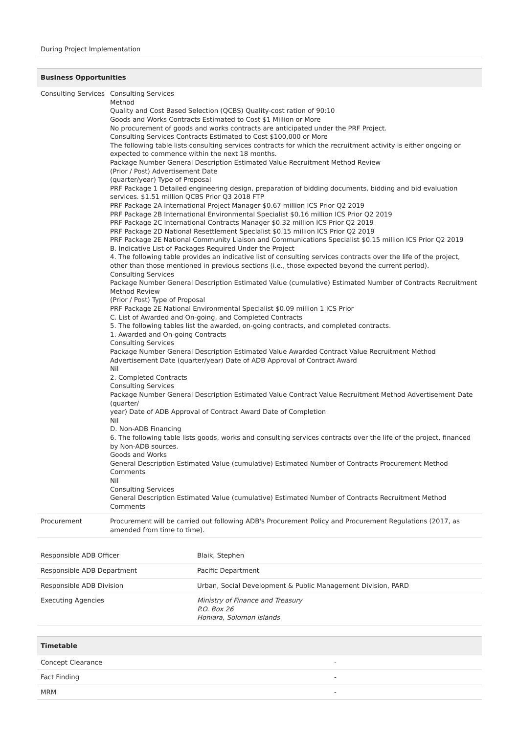| During Project Implementation |
| Business Opportunities | |
| --- | --- |
| Consulting Services | Consulting Services Method Quality and Cost Based Selection (QCBS) Quality-cost ration of 90:10 Goods and Works Contracts Estimated to Cost $1 Million or More No procurement of goods and works contracts are anticipated under the PRF Project. Consulting Services Contracts Estimated to Cost $100,000 or More The following table lists consulting services contracts for which the recruitment activity is either ongoing or expected to commence within the next 18 months. Package Number General Description Estimated Value Recruitment Method Review (Prior / Post) Advertisement Date (quarter/year) Type of Proposal PRF Package 1 Detailed engineering design, preparation of bidding documents, bidding and bid evaluation services. $1.51 million QCBS Prior Q3 2018 FTP PRF Package 2A International Project Manager $0.67 million ICS Prior Q2 2019 PRF Package 2B International Environmental Specialist $0.16 million ICS Prior Q2 2019 PRF Package 2C International Contracts Manager $0.32 million ICS Prior Q2 2019 PRF Package 2D National Resettlement Specialist $0.15 million ICS Prior Q2 2019 PRF Package 2E National Community Liaison and Communications Specialist $0.15 million ICS Prior Q2 2019 B. Indicative List of Packages Required Under the Project 4. The following table provides an indicative list of consulting services contracts over the life of the project, other than those mentioned in previous sections (i.e., those expected beyond the current period). Consulting Services Package Number General Description Estimated Value (cumulative) Estimated Number of Contracts Recruitment Method Review (Prior / Post) Type of Proposal PRF Package 2E National Environmental Specialist $0.09 million 1 ICS Prior C. List of Awarded and On-going, and Completed Contracts 5. The following tables list the awarded, on-going contracts, and completed contracts. 1. Awarded and On-going Contracts Consulting Services Package Number General Description Estimated Value Awarded Contract Value Recruitment Method Advertisement Date (quarter/year) Date of ADB Approval of Contract Award Nil 2. Completed Contracts Consulting Services Package Number General Description Estimated Value Contract Value Recruitment Method Advertisement Date (quarter/ year) Date of ADB Approval of Contract Award Date of Completion Nil D. Non-ADB Financing 6. The following table lists goods, works and consulting services contracts over the life of the project, financed by Non-ADB sources. Goods and Works General Description Estimated Value (cumulative) Estimated Number of Contracts Procurement Method Comments Nil Consulting Services General Description Estimated Value (cumulative) Estimated Number of Contracts Recruitment Method Comments |
| Procurement | Procurement will be carried out following ADB's Procurement Policy and Procurement Regulations (2017, as amended from time to time). |
| Responsible ADB Officer | Blaik, Stephen |
| Responsible ADB Department | Pacific Department |
| Responsible ADB Division | Urban, Social Development & Public Management Division, PARD |
| Executing Agencies | Ministry of Finance and Treasury P.O. Box 26 Honiara, Solomon Islands |
| Timetable | |
| --- | --- |
| Concept Clearance | - |
| Fact Finding | - |
| MRM | - |